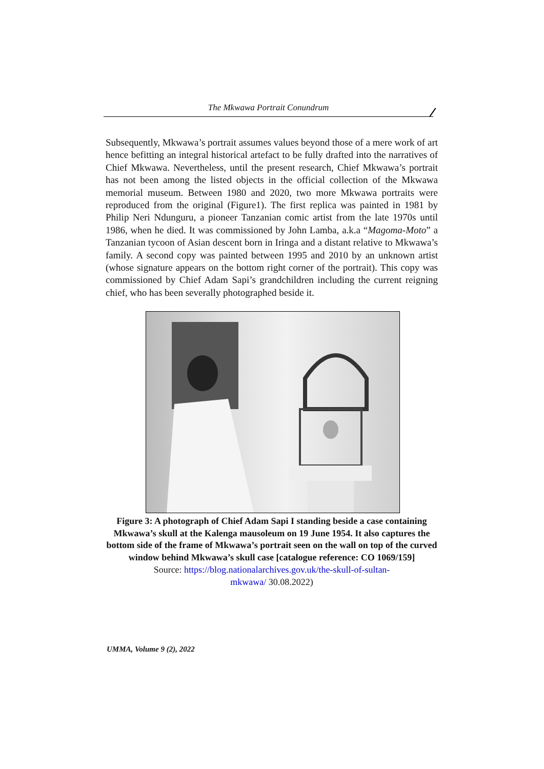The Mkwawa Portrait Conundrum
Subsequently, Mkwawa’s portrait assumes values beyond those of a mere work of art hence befitting an integral historical artefact to be fully drafted into the narratives of Chief Mkwawa. Nevertheless, until the present research, Chief Mkwawa’s portrait has not been among the listed objects in the official collection of the Mkwawa memorial museum. Between 1980 and 2020, two more Mkwawa portraits were reproduced from the original (Figure1). The first replica was painted in 1981 by Philip Neri Ndunguru, a pioneer Tanzanian comic artist from the late 1970s until 1986, when he died. It was commissioned by John Lamba, a.k.a “Magoma-Moto” a Tanzanian tycoon of Asian descent born in Iringa and a distant relative to Mkwawa’s family. A second copy was painted between 1995 and 2010 by an unknown artist (whose signature appears on the bottom right corner of the portrait). This copy was commissioned by Chief Adam Sapi’s grandchildren including the current reigning chief, who has been severally photographed beside it.
Figure 3: A photograph of Chief Adam Sapi I standing beside a case containing Mkwawa’s skull at the Kalenga mausoleum on 19 June 1954. It also captures the bottom side of the frame of Mkwawa’s portrait seen on the wall on top of the curved window behind Mkwawa’s skull case [catalogue reference: CO 1069/159]
Source: https://blog.nationalarchives.gov.uk/the-skull-of-sultan-
mkwawa/ 30.08.2022)
UMMA, Volume 9 (2), 2022